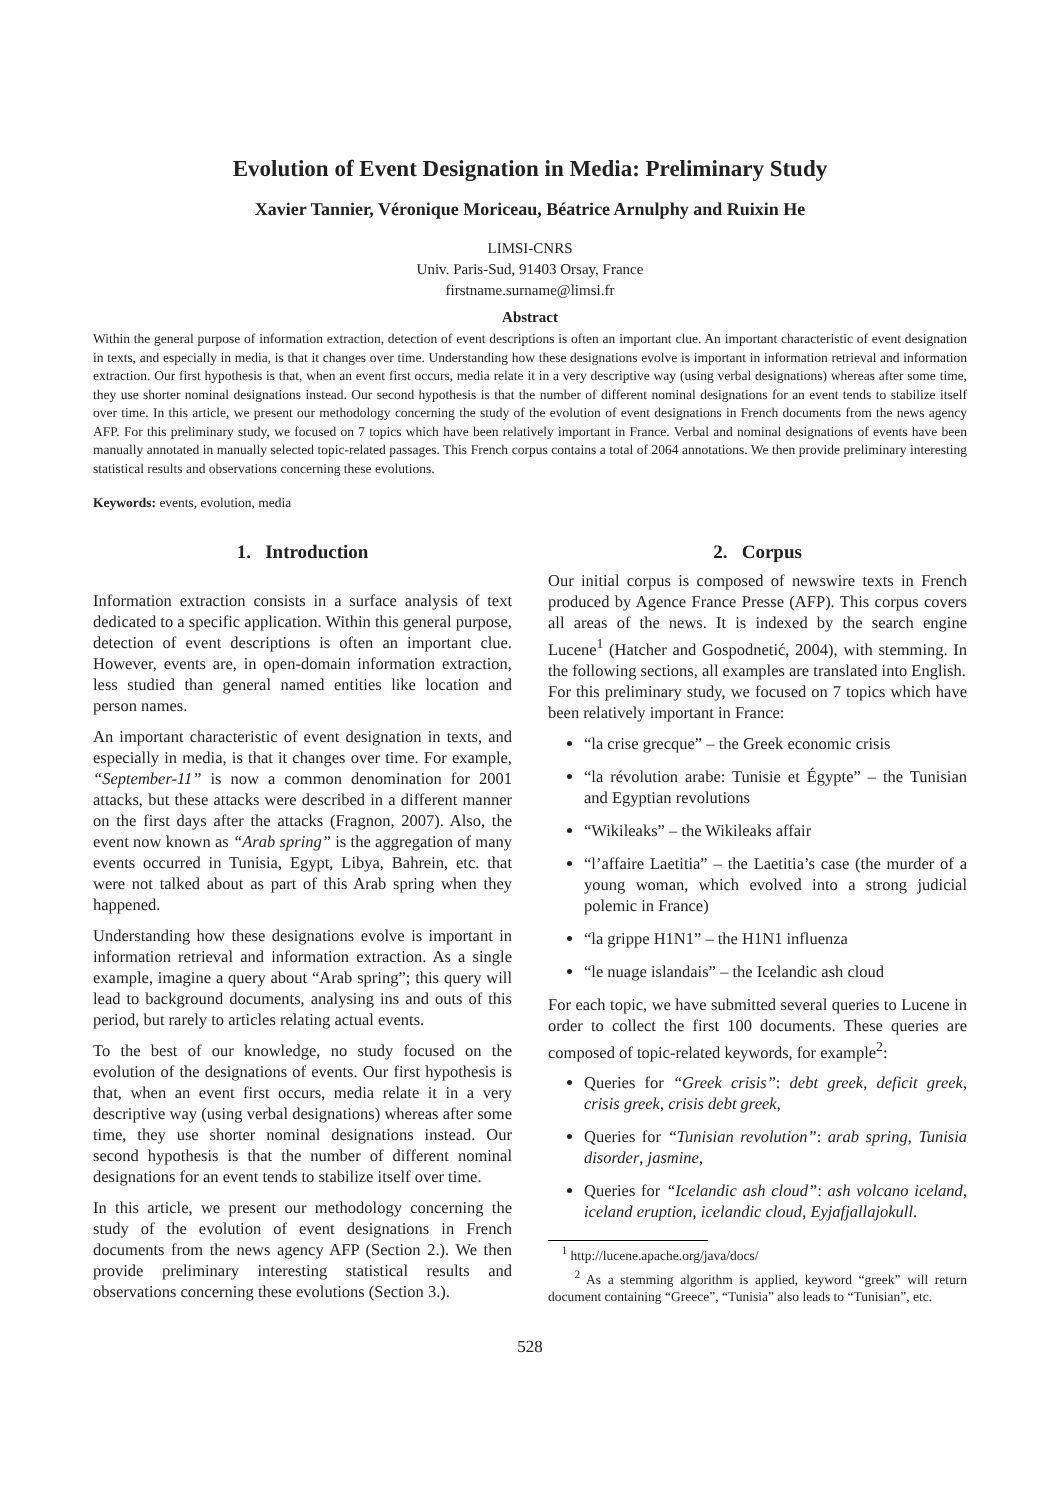Evolution of Event Designation in Media: Preliminary Study
Xavier Tannier, Véronique Moriceau, Béatrice Arnulphy and Ruixin He
LIMSI-CNRS
Univ. Paris-Sud, 91403 Orsay, France
firstname.surname@limsi.fr
Abstract
Within the general purpose of information extraction, detection of event descriptions is often an important clue. An important characteristic of event designation in texts, and especially in media, is that it changes over time. Understanding how these designations evolve is important in information retrieval and information extraction. Our first hypothesis is that, when an event first occurs, media relate it in a very descriptive way (using verbal designations) whereas after some time, they use shorter nominal designations instead. Our second hypothesis is that the number of different nominal designations for an event tends to stabilize itself over time. In this article, we present our methodology concerning the study of the evolution of event designations in French documents from the news agency AFP. For this preliminary study, we focused on 7 topics which have been relatively important in France. Verbal and nominal designations of events have been manually annotated in manually selected topic-related passages. This French corpus contains a total of 2064 annotations. We then provide preliminary interesting statistical results and observations concerning these evolutions.
Keywords: events, evolution, media
1. Introduction
Information extraction consists in a surface analysis of text dedicated to a specific application. Within this general purpose, detection of event descriptions is often an important clue. However, events are, in open-domain information extraction, less studied than general named entities like location and person names.
An important characteristic of event designation in texts, and especially in media, is that it changes over time. For example, “September-11” is now a common denomination for 2001 attacks, but these attacks were described in a different manner on the first days after the attacks (Fragnon, 2007). Also, the event now known as “Arab spring” is the aggregation of many events occurred in Tunisia, Egypt, Libya, Bahrein, etc. that were not talked about as part of this Arab spring when they happened.
Understanding how these designations evolve is important in information retrieval and information extraction. As a single example, imagine a query about “Arab spring”; this query will lead to background documents, analysing ins and outs of this period, but rarely to articles relating actual events.
To the best of our knowledge, no study focused on the evolution of the designations of events. Our first hypothesis is that, when an event first occurs, media relate it in a very descriptive way (using verbal designations) whereas after some time, they use shorter nominal designations instead. Our second hypothesis is that the number of different nominal designations for an event tends to stabilize itself over time.
In this article, we present our methodology concerning the study of the evolution of event designations in French documents from the news agency AFP (Section 2.). We then provide preliminary interesting statistical results and observations concerning these evolutions (Section 3.).
2. Corpus
Our initial corpus is composed of newswire texts in French produced by Agence France Presse (AFP). This corpus covers all areas of the news. It is indexed by the search engine Lucene<sup>1</sup> (Hatcher and Gospodnetić, 2004), with stemming. In the following sections, all examples are translated into English.
For this preliminary study, we focused on 7 topics which have been relatively important in France:
“la crise grecque” – the Greek economic crisis
“la révolution arabe: Tunisie et Égypte” – the Tunisian and Egyptian revolutions
“Wikileaks” – the Wikileaks affair
“l’affaire Laetitia” – the Laetitia’s case (the murder of a young woman, which evolved into a strong judicial polemic in France)
“la grippe H1N1” – the H1N1 influenza
“le nuage islandais” – the Icelandic ash cloud
For each topic, we have submitted several queries to Lucene in order to collect the first 100 documents. These queries are composed of topic-related keywords, for example<sup>2</sup>:
Queries for “Greek crisis”: debt greek, deficit greek, crisis greek, crisis debt greek,
Queries for “Tunisian revolution”: arab spring, Tunisia disorder, jasmine,
Queries for “Icelandic ash cloud”: ash volcano iceland, iceland eruption, icelandic cloud, Eyjafjallajokull.
<sup>1</sup> http://lucene.apache.org/java/docs/
<sup>2</sup> As a stemming algorithm is applied, keyword “greek” will return document containing “Greece”, “Tunisia” also leads to “Tunisian”, etc.
528